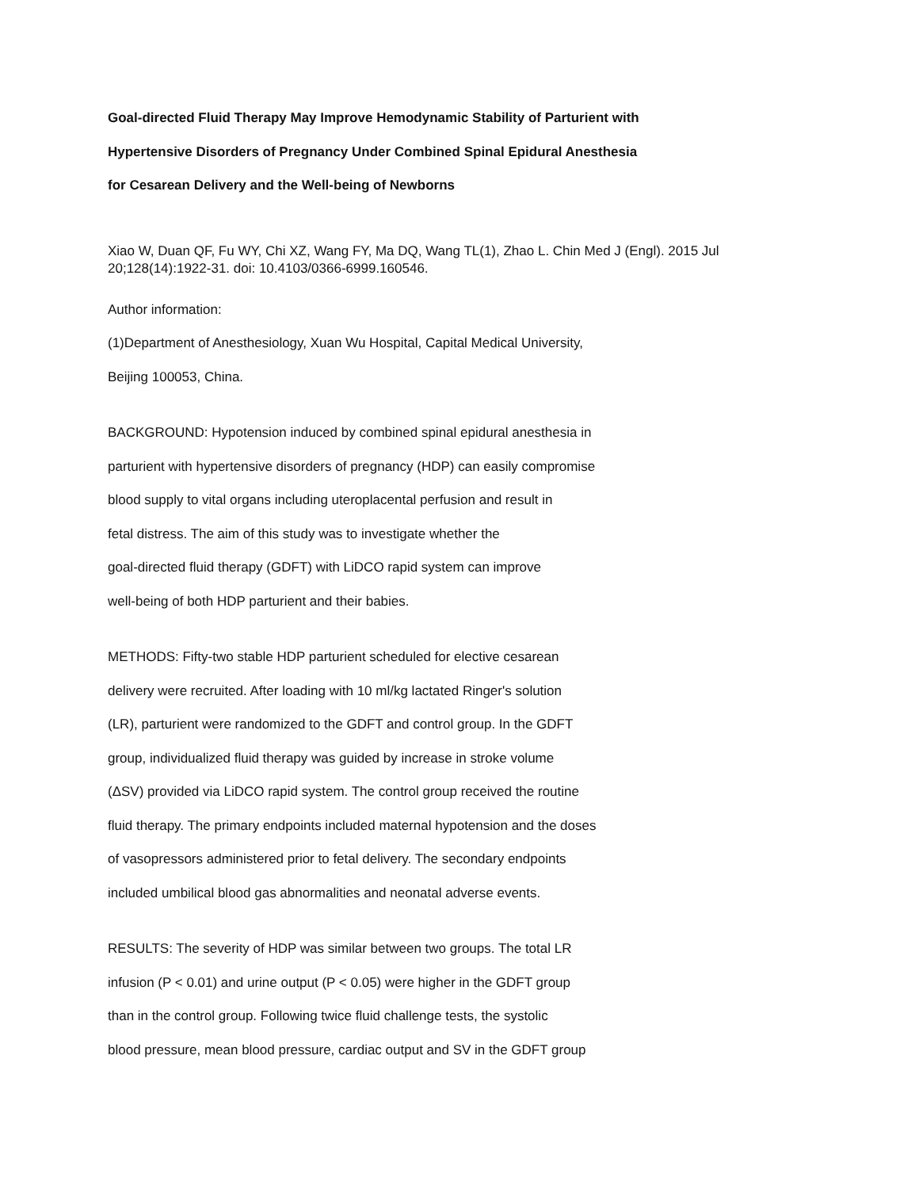Goal-directed Fluid Therapy May Improve Hemodynamic Stability of Parturient with
Hypertensive Disorders of Pregnancy Under Combined Spinal Epidural Anesthesia
for Cesarean Delivery and the Well-being of Newborns
Xiao W, Duan QF, Fu WY, Chi XZ, Wang FY, Ma DQ, Wang TL(1), Zhao L. Chin Med J (Engl). 2015 Jul 20;128(14):1922-31. doi: 10.4103/0366-6999.160546.
Author information:
(1)Department of Anesthesiology, Xuan Wu Hospital, Capital Medical University,
Beijing 100053, China.
BACKGROUND: Hypotension induced by combined spinal epidural anesthesia in
parturient with hypertensive disorders of pregnancy (HDP) can easily compromise
blood supply to vital organs including uteroplacental perfusion and result in
fetal distress. The aim of this study was to investigate whether the
goal-directed fluid therapy (GDFT) with LiDCO rapid system can improve
well-being of both HDP parturient and their babies.
METHODS: Fifty-two stable HDP parturient scheduled for elective cesarean
delivery were recruited. After loading with 10 ml/kg lactated Ringer's solution
(LR), parturient were randomized to the GDFT and control group. In the GDFT
group, individualized fluid therapy was guided by increase in stroke volume
(ΔSV) provided via LiDCO rapid system. The control group received the routine
fluid therapy. The primary endpoints included maternal hypotension and the doses
of vasopressors administered prior to fetal delivery. The secondary endpoints
included umbilical blood gas abnormalities and neonatal adverse events.
RESULTS: The severity of HDP was similar between two groups. The total LR
infusion (P < 0.01) and urine output (P < 0.05) were higher in the GDFT group
than in the control group. Following twice fluid challenge tests, the systolic
blood pressure, mean blood pressure, cardiac output and SV in the GDFT group